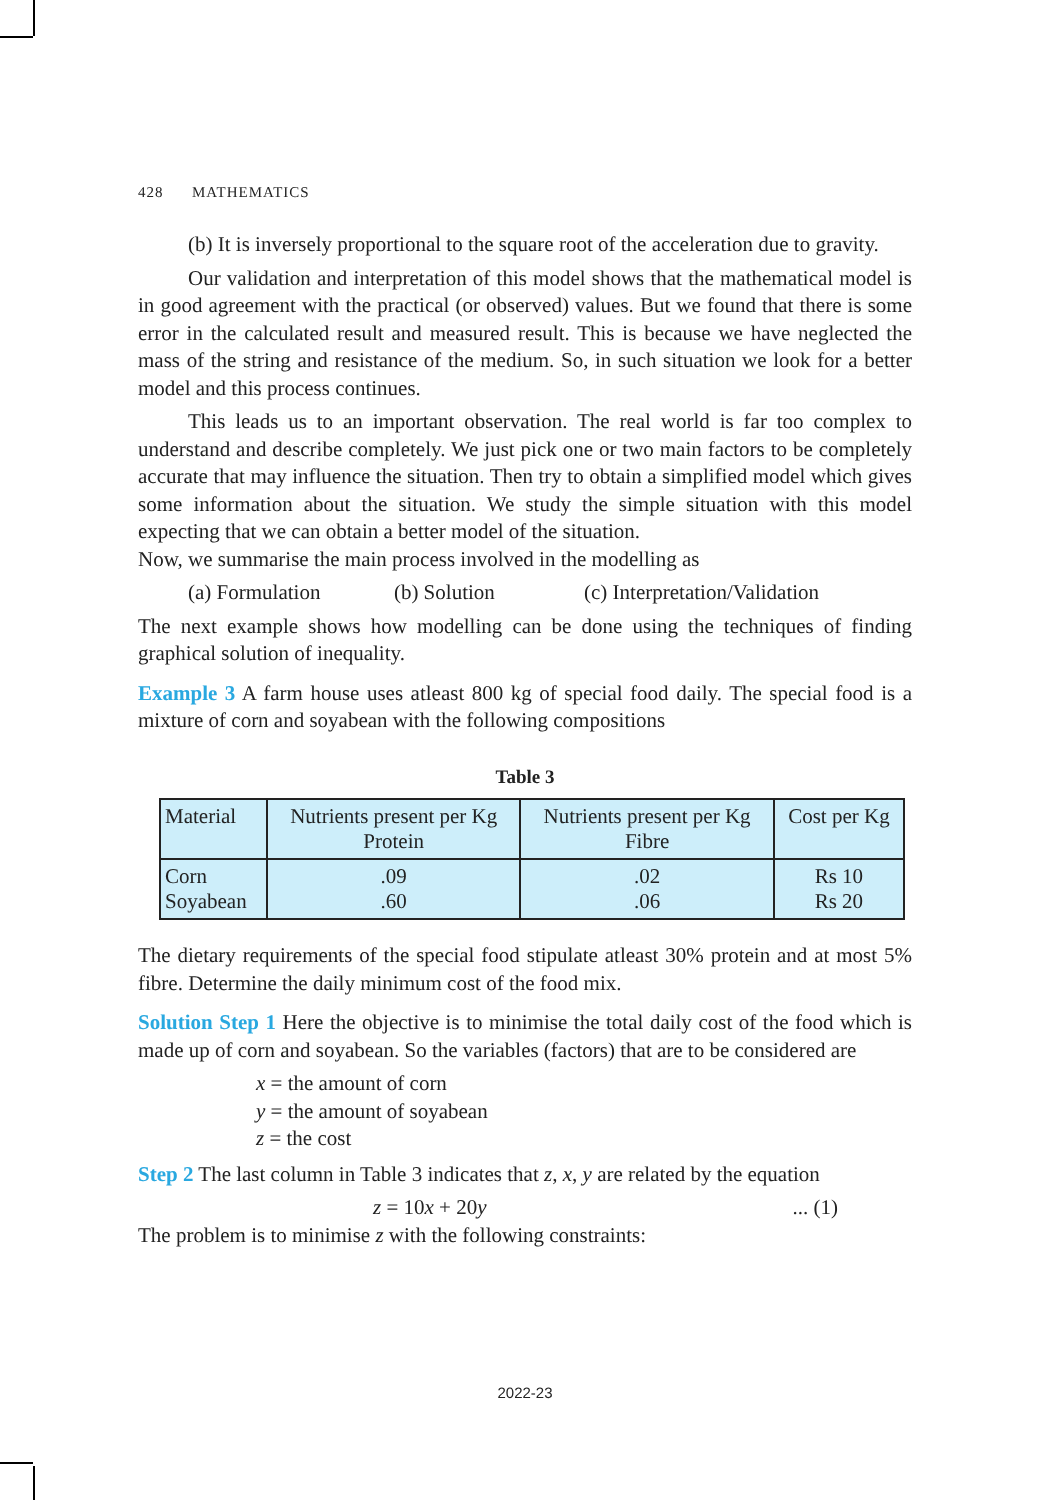428 MATHEMATICS
(b) It is inversely proportional to the square root of the acceleration due to gravity.
Our validation and interpretation of this model shows that the mathematical model is in good agreement with the practical (or observed) values. But we found that there is some error in the calculated result and measured result. This is because we have neglected the mass of the string and resistance of the medium. So, in such situation we look for a better model and this process continues.
This leads us to an important observation. The real world is far too complex to understand and describe completely. We just pick one or two main factors to be completely accurate that may influence the situation. Then try to obtain a simplified model which gives some information about the situation. We study the simple situation with this model expecting that we can obtain a better model of the situation.
Now, we summarise the main process involved in the modelling as
(a) Formulation (b) Solution (c) Interpretation/Validation
The next example shows how modelling can be done using the techniques of finding graphical solution of inequality.
Example 3 A farm house uses atleast 800 kg of special food daily. The special food is a mixture of corn and soyabean with the following compositions
Table 3
| Material | Nutrients present per Kg Protein | Nutrients present per Kg Fibre | Cost per Kg |
| --- | --- | --- | --- |
| Corn Soyabean | .09 .60 | .02 .06 | Rs 10 Rs 20 |
The dietary requirements of the special food stipulate atleast 30% protein and at most 5% fibre. Determine the daily minimum cost of the food mix.
Solution Step 1 Here the objective is to minimise the total daily cost of the food which is made up of corn and soyabean. So the variables (factors) that are to be considered are
x = the amount of corn
y = the amount of soyabean
z = the cost
Step 2 The last column in Table 3 indicates that z, x, y are related by the equation
z = 10x + 20y... (1)
The problem is to minimise z with the following constraints:
2022-23